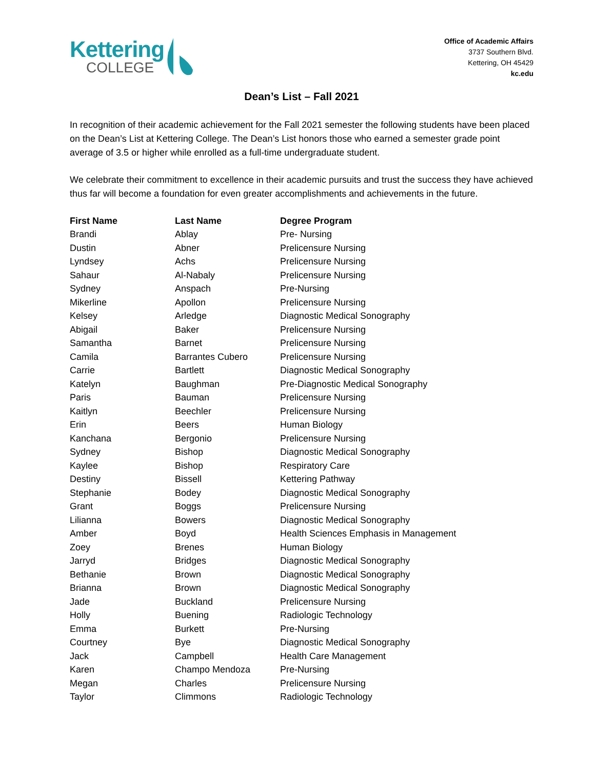Kettering
COLLEGE
Office of Academic Affairs
3737 Southern Blvd.
Kettering, OH 45429
kc.edu
Dean’s List – Fall 2021
In recognition of their academic achievement for the Fall 2021 semester the following students have been placed on the Dean’s List at Kettering College. The Dean’s List honors those who earned a semester grade point average of 3.5 or higher while enrolled as a full-time undergraduate student.
We celebrate their commitment to excellence in their academic pursuits and trust the success they have achieved thus far will become a foundation for even greater accomplishments and achievements in the future.
| First Name | Last Name | Degree Program |
| --- | --- | --- |
| Brandi | Ablay | Pre- Nursing |
| Dustin | Abner | Prelicensure Nursing |
| Lyndsey | Achs | Prelicensure Nursing |
| Sahaur | Al-Nabaly | Prelicensure Nursing |
| Sydney | Anspach | Pre-Nursing |
| Mikerline | Apollon | Prelicensure Nursing |
| Kelsey | Arledge | Diagnostic Medical Sonography |
| Abigail | Baker | Prelicensure Nursing |
| Samantha | Barnet | Prelicensure Nursing |
| Camila | Barrantes Cubero | Prelicensure Nursing |
| Carrie | Bartlett | Diagnostic Medical Sonography |
| Katelyn | Baughman | Pre-Diagnostic Medical Sonography |
| Paris | Bauman | Prelicensure Nursing |
| Kaitlyn | Beechler | Prelicensure Nursing |
| Erin | Beers | Human Biology |
| Kanchana | Bergonio | Prelicensure Nursing |
| Sydney | Bishop | Diagnostic Medical Sonography |
| Kaylee | Bishop | Respiratory Care |
| Destiny | Bissell | Kettering Pathway |
| Stephanie | Bodey | Diagnostic Medical Sonography |
| Grant | Boggs | Prelicensure Nursing |
| Lilianna | Bowers | Diagnostic Medical Sonography |
| Amber | Boyd | Health Sciences Emphasis in Management |
| Zoey | Brenes | Human Biology |
| Jarryd | Bridges | Diagnostic Medical Sonography |
| Bethanie | Brown | Diagnostic Medical Sonography |
| Brianna | Brown | Diagnostic Medical Sonography |
| Jade | Buckland | Prelicensure Nursing |
| Holly | Buening | Radiologic Technology |
| Emma | Burkett | Pre-Nursing |
| Courtney | Bye | Diagnostic Medical Sonography |
| Jack | Campbell | Health Care Management |
| Karen | Champo Mendoza | Pre-Nursing |
| Megan | Charles | Prelicensure Nursing |
| Taylor | Climmons | Radiologic Technology |